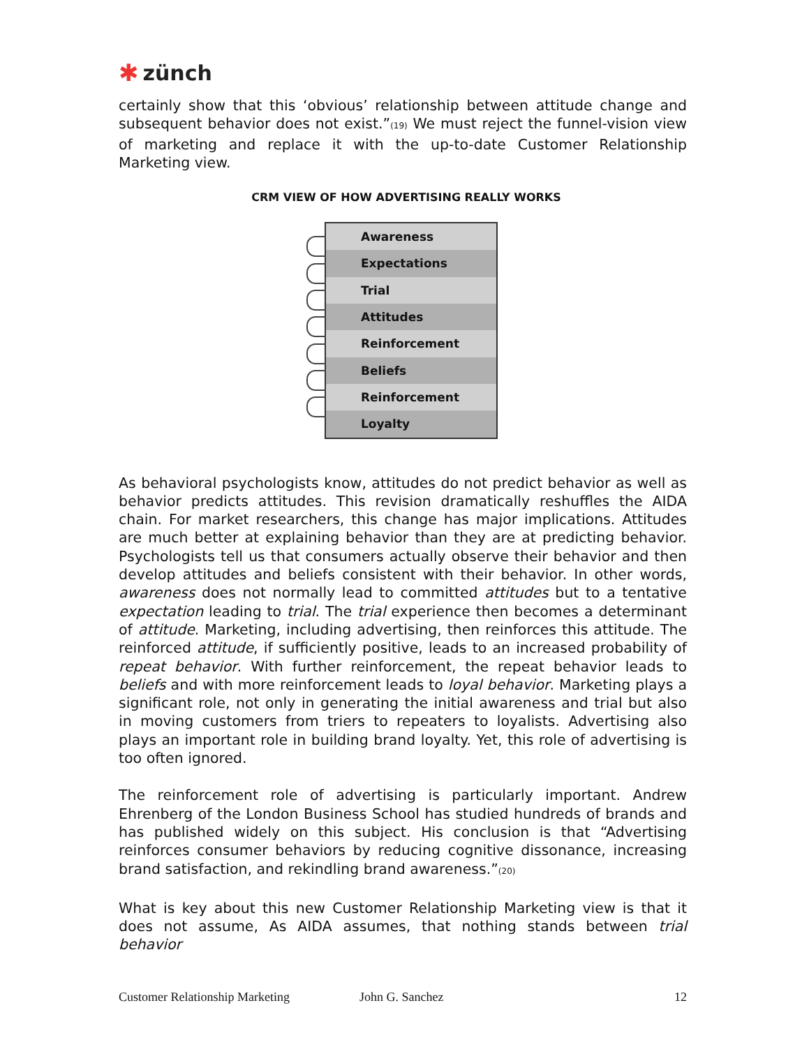✱ zünch
certainly show that this ‘obvious’ relationship between attitude change and subsequent behavior does not exist.”<sup>(19)</sup> We must reject the funnel-vision view of marketing and replace it with the up-to-date Customer Relationship Marketing view.
CRM VIEW OF HOW ADVERTISING REALLY WORKS
Awareness
Expectations
Trial
Attitudes
Reinforcement
Beliefs
Reinforcement
Loyalty
As behavioral psychologists know, attitudes do not predict behavior as well as behavior predicts attitudes. This revision dramatically reshuffles the AIDA chain. For market researchers, this change has major implications. Attitudes are much better at explaining behavior than they are at predicting behavior. Psychologists tell us that consumers actually observe their behavior and then develop attitudes and beliefs consistent with their behavior. In other words, awareness does not normally lead to committed attitudes but to a tentative expectation leading to trial. The trial experience then becomes a determinant of attitude. Marketing, including advertising, then reinforces this attitude. The reinforced attitude, if sufficiently positive, leads to an increased probability of repeat behavior. With further reinforcement, the repeat behavior leads to beliefs and with more reinforcement leads to loyal behavior. Marketing plays a significant role, not only in generating the initial awareness and trial but also in moving customers from triers to repeaters to loyalists. Advertising also plays an important role in building brand loyalty. Yet, this role of advertising is too often ignored.
The reinforcement role of advertising is particularly important. Andrew Ehrenberg of the London Business School has studied hundreds of brands and has published widely on this subject. His conclusion is that “Advertising reinforces consumer behaviors by reducing cognitive dissonance, increasing brand satisfaction, and rekindling brand awareness.”<sup>(20)</sup>
What is key about this new Customer Relationship Marketing view is that it does not assume, As AIDA assumes, that nothing stands between trial behavior
Customer Relationship Marketing John G. Sanchez 12